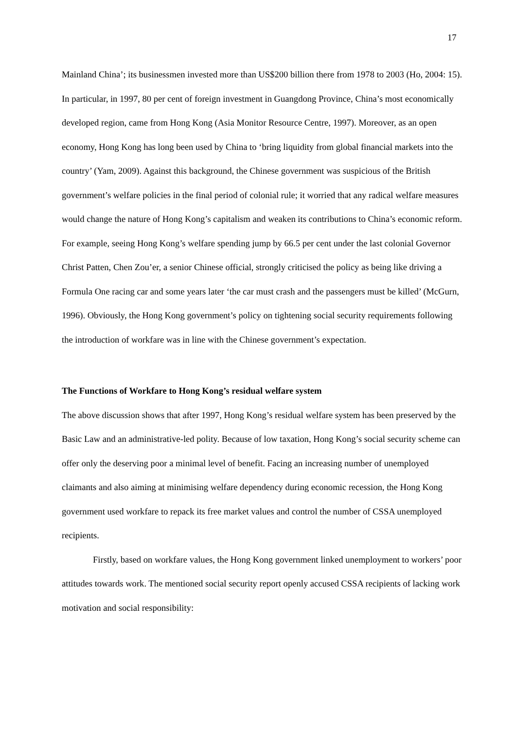17
Mainland China’; its businessmen invested more than US$200 billion there from 1978 to 2003 (Ho, 2004: 15). In particular, in 1997, 80 per cent of foreign investment in Guangdong Province, China’s most economically developed region, came from Hong Kong (Asia Monitor Resource Centre, 1997). Moreover, as an open economy, Hong Kong has long been used by China to ‘bring liquidity from global financial markets into the country’ (Yam, 2009). Against this background, the Chinese government was suspicious of the British government’s welfare policies in the final period of colonial rule; it worried that any radical welfare measures would change the nature of Hong Kong’s capitalism and weaken its contributions to China’s economic reform. For example, seeing Hong Kong’s welfare spending jump by 66.5 per cent under the last colonial Governor Christ Patten, Chen Zou’er, a senior Chinese official, strongly criticised the policy as being like driving a Formula One racing car and some years later ‘the car must crash and the passengers must be killed’ (McGurn, 1996). Obviously, the Hong Kong government’s policy on tightening social security requirements following the introduction of workfare was in line with the Chinese government’s expectation.
The Functions of Workfare to Hong Kong’s residual welfare system
The above discussion shows that after 1997, Hong Kong’s residual welfare system has been preserved by the Basic Law and an administrative-led polity. Because of low taxation, Hong Kong’s social security scheme can offer only the deserving poor a minimal level of benefit. Facing an increasing number of unemployed claimants and also aiming at minimising welfare dependency during economic recession, the Hong Kong government used workfare to repack its free market values and control the number of CSSA unemployed recipients.
Firstly, based on workfare values, the Hong Kong government linked unemployment to workers’ poor attitudes towards work. The mentioned social security report openly accused CSSA recipients of lacking work motivation and social responsibility: